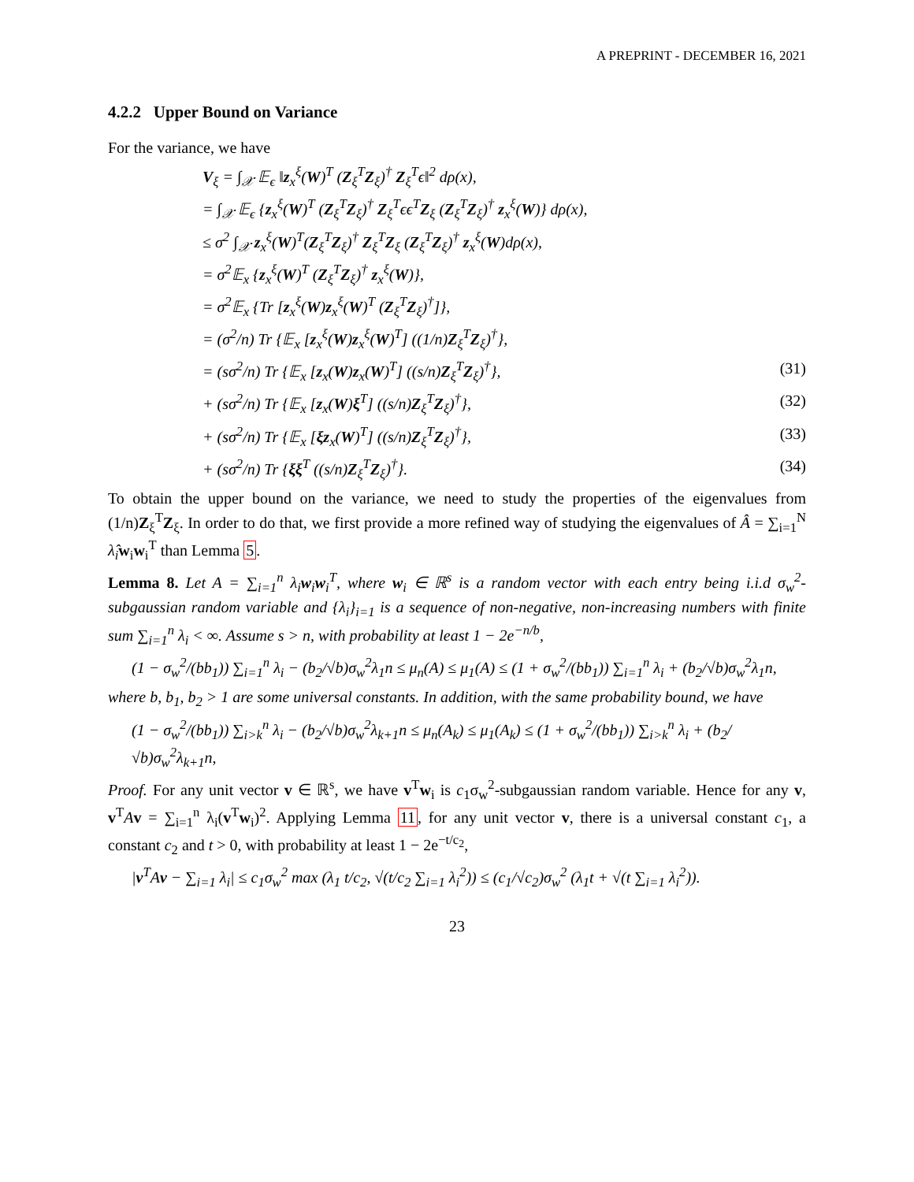A PREPRINT - DECEMBER 16, 2021
4.2.2 Upper Bound on Variance
For the variance, we have
V<sub>ξ</sub> = ∫<sub>𝒳</sub> 𝔼<sub>ϵ</sub> ‖z<sub>x</sub><sup>ξ</sup>(W)<sup>T</sup> (Z<sub>ξ</sub><sup>T</sup>Z<sub>ξ</sub>)<sup>†</sup> Z<sub>ξ</sub><sup>T</sup>ϵ‖<sup>2</sup> dρ(x),
= ∫<sub>𝒳</sub> 𝔼<sub>ϵ</sub> {z<sub>x</sub><sup>ξ</sup>(W)<sup>T</sup> (Z<sub>ξ</sub><sup>T</sup>Z<sub>ξ</sub>)<sup>†</sup> Z<sub>ξ</sub><sup>T</sup>ϵϵ<sup>T</sup>Z<sub>ξ</sub> (Z<sub>ξ</sub><sup>T</sup>Z<sub>ξ</sub>)<sup>†</sup> z<sub>x</sub><sup>ξ</sup>(W)} dρ(x),
≤ σ<sup>2</sup> ∫<sub>𝒳</sub> z<sub>x</sub><sup>ξ</sup>(W)<sup>T</sup>(Z<sub>ξ</sub><sup>T</sup>Z<sub>ξ</sub>)<sup>†</sup> Z<sub>ξ</sub><sup>T</sup>Z<sub>ξ</sub> (Z<sub>ξ</sub><sup>T</sup>Z<sub>ξ</sub>)<sup>†</sup> z<sub>x</sub><sup>ξ</sup>(W)dρ(x),
= σ<sup>2</sup>𝔼<sub>x</sub> {z<sub>x</sub><sup>ξ</sup>(W)<sup>T</sup> (Z<sub>ξ</sub><sup>T</sup>Z<sub>ξ</sub>)<sup>†</sup> z<sub>x</sub><sup>ξ</sup>(W)},
= σ<sup>2</sup>𝔼<sub>x</sub> {Tr [z<sub>x</sub><sup>ξ</sup>(W)z<sub>x</sub><sup>ξ</sup>(W)<sup>T</sup> (Z<sub>ξ</sub><sup>T</sup>Z<sub>ξ</sub>)<sup>†</sup>]},
= (σ<sup>2</sup>/n) Tr {𝔼<sub>x</sub> [z<sub>x</sub><sup>ξ</sup>(W)z<sub>x</sub><sup>ξ</sup>(W)<sup>T</sup>] ((1/n)Z<sub>ξ</sub><sup>T</sup>Z<sub>ξ</sub>)<sup>†</sup>},
= (sσ<sup>2</sup>/n) Tr {𝔼<sub>x</sub> [z<sub>x</sub>(W)z<sub>x</sub>(W)<sup>T</sup>] ((s/n)Z<sub>ξ</sub><sup>T</sup>Z<sub>ξ</sub>)<sup>†</sup>}, (31)
+ (sσ<sup>2</sup>/n) Tr {𝔼<sub>x</sub> [z<sub>x</sub>(W)ξ<sup>T</sup>] ((s/n)Z<sub>ξ</sub><sup>T</sup>Z<sub>ξ</sub>)<sup>†</sup>}, (32)
+ (sσ<sup>2</sup>/n) Tr {𝔼<sub>x</sub> [ξz<sub>x</sub>(W)<sup>T</sup>] ((s/n)Z<sub>ξ</sub><sup>T</sup>Z<sub>ξ</sub>)<sup>†</sup>}, (33)
+ (sσ<sup>2</sup>/n) Tr {ξξ<sup>T</sup> ((s/n)Z<sub>ξ</sub><sup>T</sup>Z<sub>ξ</sub>)<sup>†</sup>}. (34)
To obtain the upper bound on the variance, we need to study the properties of the eigenvalues from (1/n)Z<sub>ξ</sub><sup>T</sup>Z<sub>ξ</sub>. In order to do that, we first provide a more refined way of studying the eigenvalues of Â = ∑<sub>i=1</sub><sup>N</sup> λ̂<sub>i</sub> w<sub>i</sub>w<sub>i</sub><sup>T</sup> than Lemma 5.
Lemma 8. Let A = ∑<sub>i=1</sub><sup>n</sup> λ<sub>i</sub>w<sub>i</sub>w<sub>i</sub><sup>T</sup>, where w<sub>i</sub> ∈ ℝ<sup>s</sup> is a random vector with each entry being i.i.d σ<sub>w</sub><sup>2</sup>-subgaussian random variable and {λ<sub>i</sub>}<sub>i=1</sub> is a sequence of non-negative, non-increasing numbers with finite sum ∑<sub>i=1</sub><sup>n</sup> λ<sub>i</sub> < ∞. Assume s > n, with probability at least 1 − 2e<sup>−n/b</sup>,
(1 − σ<sub>w</sub><sup>2</sup>/(bb<sub>1</sub>)) ∑<sub>i=1</sub><sup>n</sup> λ<sub>i</sub> − (b<sub>2</sub>/√b)σ<sub>w</sub><sup>2</sup>λ<sub>1</sub>n ≤ μ<sub>n</sub>(A) ≤ μ<sub>1</sub>(A) ≤ (1 + σ<sub>w</sub><sup>2</sup>/(bb<sub>1</sub>)) ∑<sub>i=1</sub><sup>n</sup> λ<sub>i</sub> + (b<sub>2</sub>/√b)σ<sub>w</sub><sup>2</sup>λ<sub>1</sub>n,
where b, b<sub>1</sub>, b<sub>2</sub> > 1 are some universal constants. In addition, with the same probability bound, we have
(1 − σ<sub>w</sub><sup>2</sup>/(bb<sub>1</sub>)) ∑<sub>i>k</sub><sup>n</sup> λ<sub>i</sub> − (b<sub>2</sub>/√b)σ<sub>w</sub><sup>2</sup>λ<sub>k+1</sub>n ≤ μ<sub>n</sub>(A<sub>k</sub>) ≤ μ<sub>1</sub>(A<sub>k</sub>) ≤ (1 + σ<sub>w</sub><sup>2</sup>/(bb<sub>1</sub>)) ∑<sub>i>k</sub><sup>n</sup> λ<sub>i</sub> + (b<sub>2</sub>/√b)σ<sub>w</sub><sup>2</sup>λ<sub>k+1</sub>n,
Proof. For any unit vector v ∈ ℝ<sup>s</sup>, we have v<sup>T</sup>w<sub>i</sub> is c<sub>1</sub>σ<sub>w</sub><sup>2</sup>-subgaussian random variable. Hence for any v, v<sup>T</sup>Av = ∑<sub>i=1</sub><sup>n</sup> λ<sub>i</sub>(v<sup>T</sup>w<sub>i</sub>)<sup>2</sup>. Applying Lemma 11, for any unit vector v, there is a universal constant c<sub>1</sub>, a constant c<sub>2</sub> and t > 0, with probability at least 1 − 2e<sup>−t/c<sub>2</sub></sup>,
|v<sup>T</sup>Av − ∑<sub>i=1</sub> λ<sub>i</sub>| ≤ c<sub>1</sub>σ<sub>w</sub><sup>2</sup> max (λ<sub>1</sub> t/c<sub>2</sub>, √(t/c<sub>2</sub> ∑<sub>i=1</sub> λ<sub>i</sub><sup>2</sup>)) ≤ (c<sub>1</sub>/√c<sub>2</sub>)σ<sub>w</sub><sup>2</sup> (λ<sub>1</sub>t + √(t ∑<sub>i=1</sub> λ<sub>i</sub><sup>2</sup>)).
23